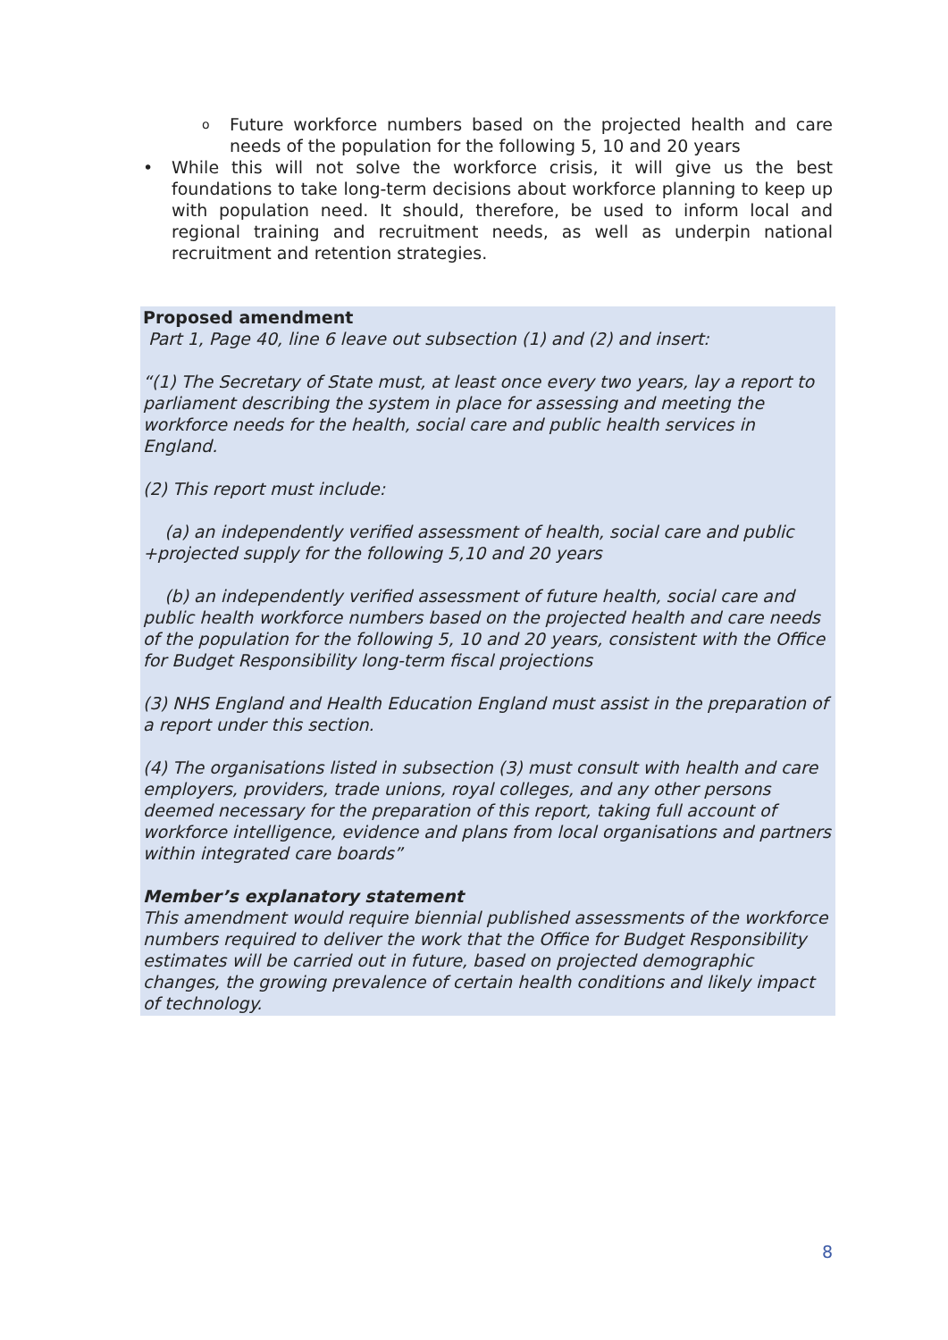o Future workforce numbers based on the projected health and care needs of the population for the following 5, 10 and 20 years
• While this will not solve the workforce crisis, it will give us the best foundations to take long-term decisions about workforce planning to keep up with population need. It should, therefore, be used to inform local and regional training and recruitment needs, as well as underpin national recruitment and retention strategies.
Proposed amendment
Part 1, Page 40, line 6 leave out subsection (1) and (2) and insert:
“(1) The Secretary of State must, at least once every two years, lay a report to parliament describing the system in place for assessing and meeting the workforce needs for the health, social care and public health services in England.
(2) This report must include:
(a) an independently verified assessment of health, social care and public +projected supply for the following 5,10 and 20 years
(b) an independently verified assessment of future health, social care and public health workforce numbers based on the projected health and care needs of the population for the following 5, 10 and 20 years, consistent with the Office for Budget Responsibility long-term fiscal projections
(3) NHS England and Health Education England must assist in the preparation of a report under this section.
(4) The organisations listed in subsection (3) must consult with health and care employers, providers, trade unions, royal colleges, and any other persons deemed necessary for the preparation of this report, taking full account of workforce intelligence, evidence and plans from local organisations and partners within integrated care boards”
Member’s explanatory statement
This amendment would require biennial published assessments of the workforce numbers required to deliver the work that the Office for Budget Responsibility estimates will be carried out in future, based on projected demographic changes, the growing prevalence of certain health conditions and likely impact of technology.
8